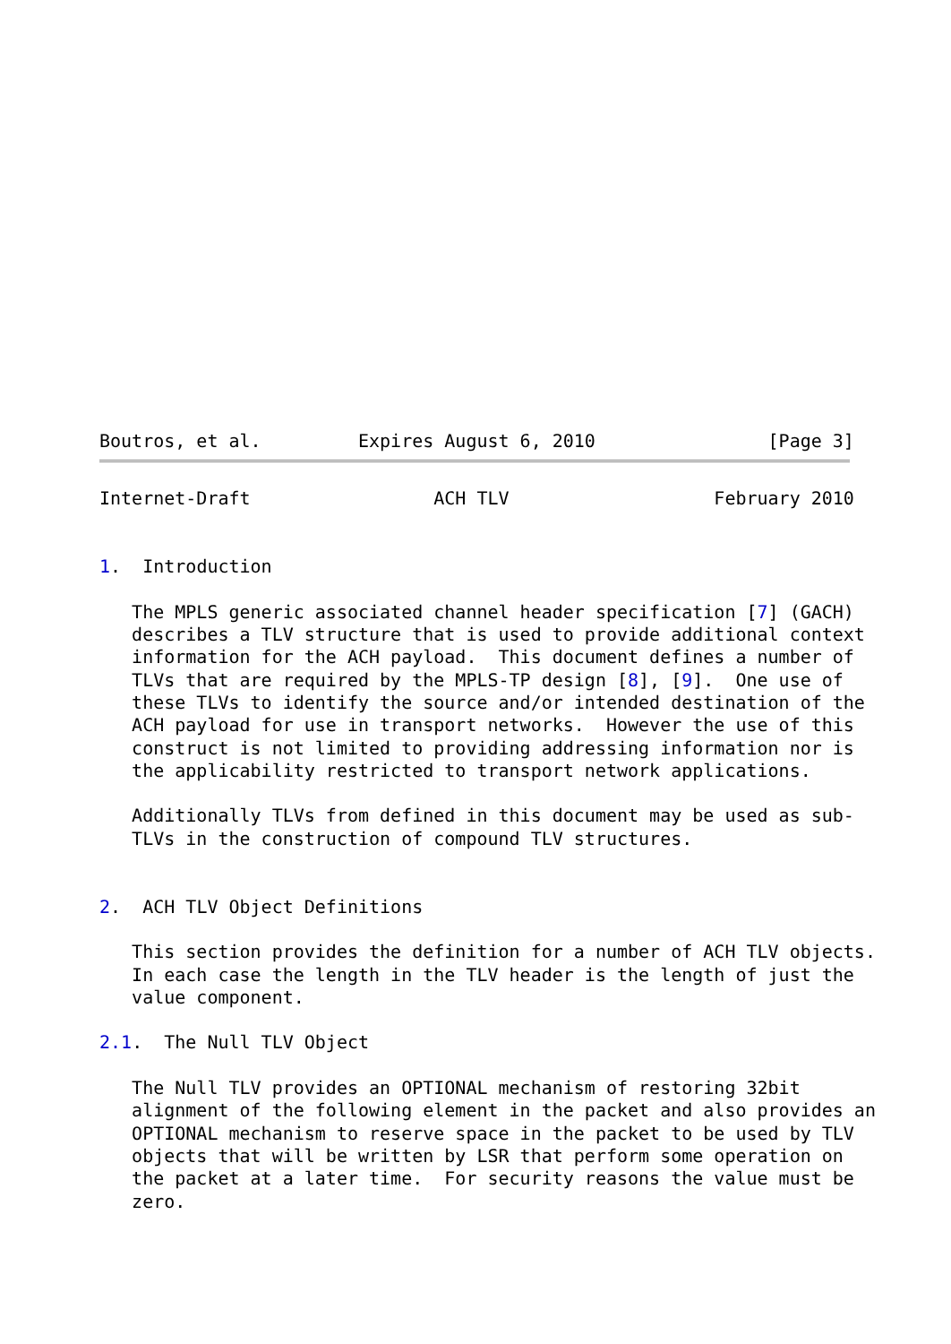Boutros, et al.         Expires August 6, 2010                [Page 3]
Internet-Draft                 ACH TLV                   February 2010


1.  Introduction

   The MPLS generic associated channel header specification [7] (GACH)
   describes a TLV structure that is used to provide additional context
   information for the ACH payload.  This document defines a number of
   TLVs that are required by the MPLS-TP design [8], [9].  One use of
   these TLVs to identify the source and/or intended destination of the
   ACH payload for use in transport networks.  However the use of this
   construct is not limited to providing addressing information nor is
   the applicability restricted to transport network applications.

   Additionally TLVs from defined in this document may be used as sub-
   TLVs in the construction of compound TLV structures.


2.  ACH TLV Object Definitions

   This section provides the definition for a number of ACH TLV objects.
   In each case the length in the TLV header is the length of just the
   value component.

2.1.  The Null TLV Object

   The Null TLV provides an OPTIONAL mechanism of restoring 32bit
   alignment of the following element in the packet and also provides an
   OPTIONAL mechanism to reserve space in the packet to be used by TLV
   objects that will be written by LSR that perform some operation on
   the packet at a later time.  For security reasons the value must be
   zero.